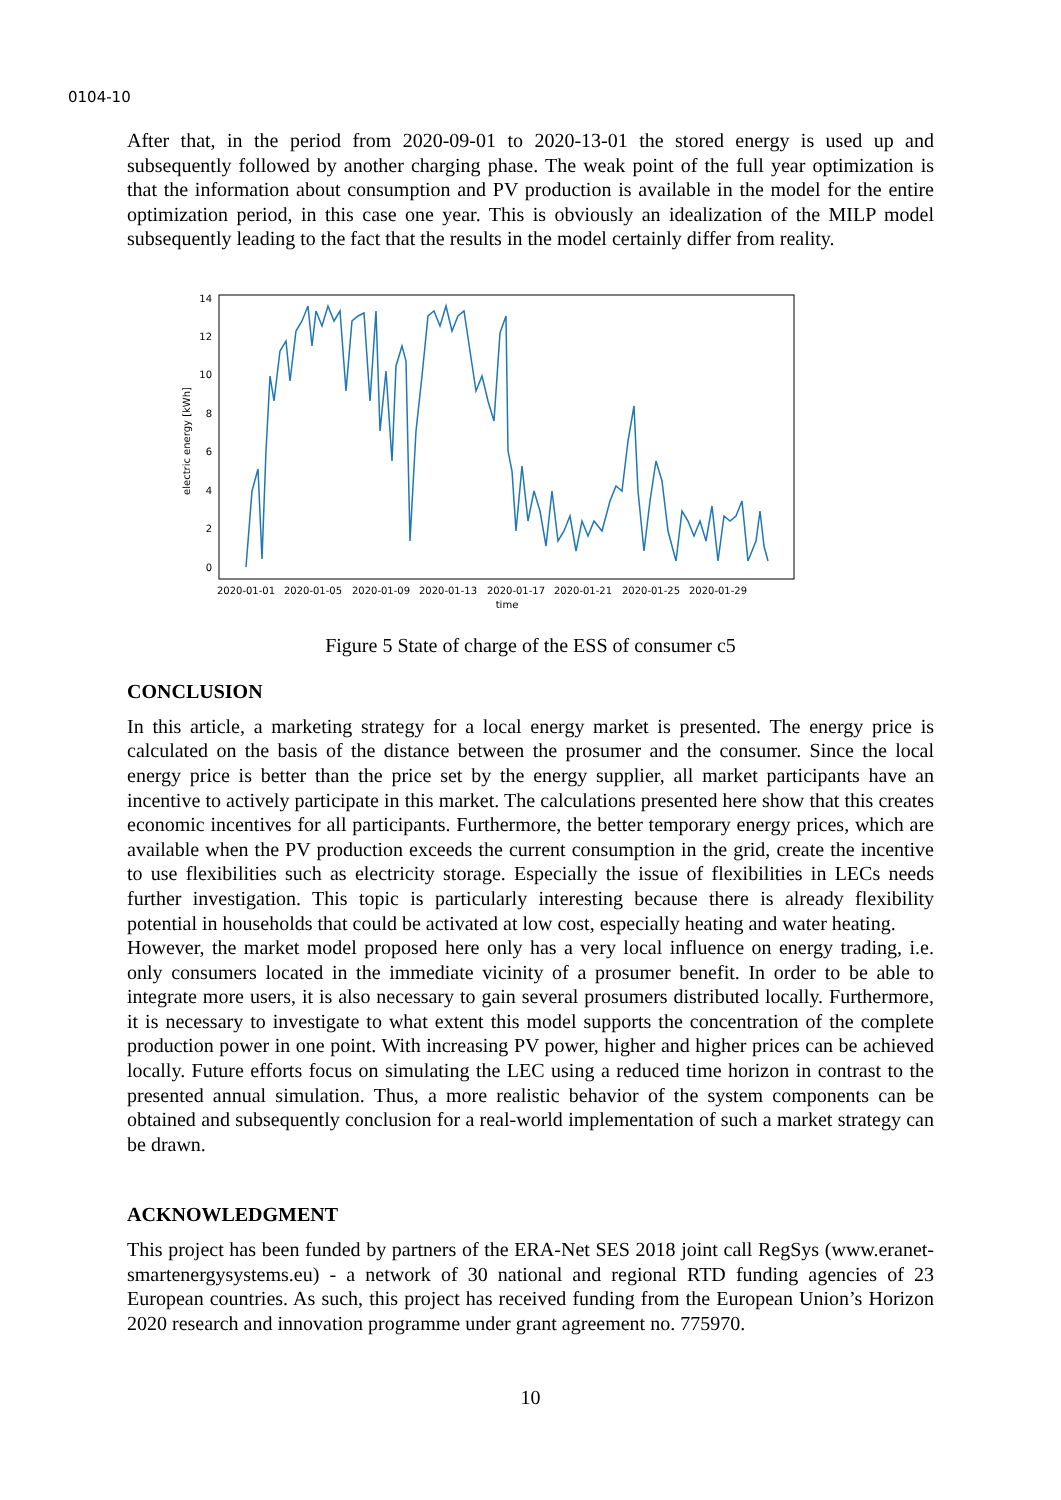0104-10
After that, in the period from 2020-09-01 to 2020-13-01 the stored energy is used up and subsequently followed by another charging phase. The weak point of the full year optimization is that the information about consumption and PV production is available in the model for the entire optimization period, in this case one year. This is obviously an idealization of the MILP model subsequently leading to the fact that the results in the model certainly differ from reality.
electric energy [kWh]
0
2
4
6
8
10
12
14
2020-01-01
2020-01-05
2020-01-09
2020-01-13
2020-01-17
2020-01-21
2020-01-25
2020-01-29
time
Figure 5 State of charge of the ESS of consumer c5
CONCLUSION
In this article, a marketing strategy for a local energy market is presented. The energy price is calculated on the basis of the distance between the prosumer and the consumer. Since the local energy price is better than the price set by the energy supplier, all market participants have an incentive to actively participate in this market. The calculations presented here show that this creates economic incentives for all participants. Furthermore, the better temporary energy prices, which are available when the PV production exceeds the current consumption in the grid, create the incentive to use flexibilities such as electricity storage. Especially the issue of flexibilities in LECs needs further investigation. This topic is particularly interesting because there is already flexibility potential in households that could be activated at low cost, especially heating and water heating.
However, the market model proposed here only has a very local influence on energy trading, i.e. only consumers located in the immediate vicinity of a prosumer benefit. In order to be able to integrate more users, it is also necessary to gain several prosumers distributed locally. Furthermore, it is necessary to investigate to what extent this model supports the concentration of the complete production power in one point. With increasing PV power, higher and higher prices can be achieved locally. Future efforts focus on simulating the LEC using a reduced time horizon in contrast to the presented annual simulation. Thus, a more realistic behavior of the system components can be obtained and subsequently conclusion for a real-world implementation of such a market strategy can be drawn.
ACKNOWLEDGMENT
This project has been funded by partners of the ERA-Net SES 2018 joint call RegSys (www.eranet-smartenergysystems.eu) - a network of 30 national and regional RTD funding agencies of 23 European countries. As such, this project has received funding from the European Union’s Horizon 2020 research and innovation programme under grant agreement no. 775970.
10